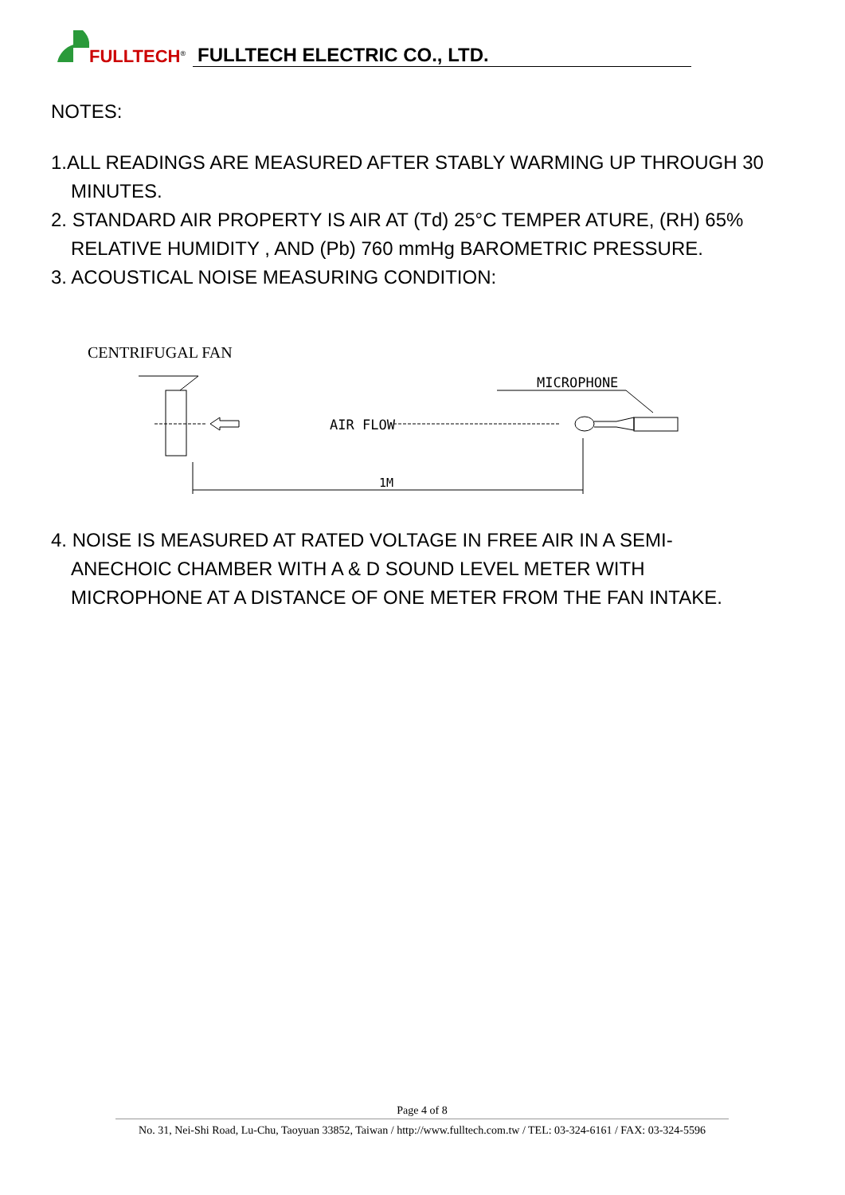FULLTECH<sup>®</sup>
FULLTECH ELECTRIC CO., LTD.
NOTES:
1.ALL READINGS ARE MEASURED AFTER STABLY WARMING UP THROUGH 30
MINUTES.
2. STANDARD AIR PROPERTY IS AIR AT (Td) 25°C TEMPER ATURE, (RH) 65%
RELATIVE HUMIDITY , AND (Pb) 760 mmHg BAROMETRIC PRESSURE.
3. ACOUSTICAL NOISE MEASURING CONDITION:
CENTRIFUGAL FAN
AIR FLOW
MICROPHONE
1M
4. NOISE IS MEASURED AT RATED VOLTAGE IN FREE AIR IN A SEMI-
ANECHOIC CHAMBER WITH A & D SOUND LEVEL METER WITH
MICROPHONE AT A DISTANCE OF ONE METER FROM THE FAN INTAKE.
Page 4 of 8
No. 31, Nei-Shi Road, Lu-Chu, Taoyuan 33852, Taiwan / http://www.fulltech.com.tw / TEL: 03-324-6161 / FAX: 03-324-5596